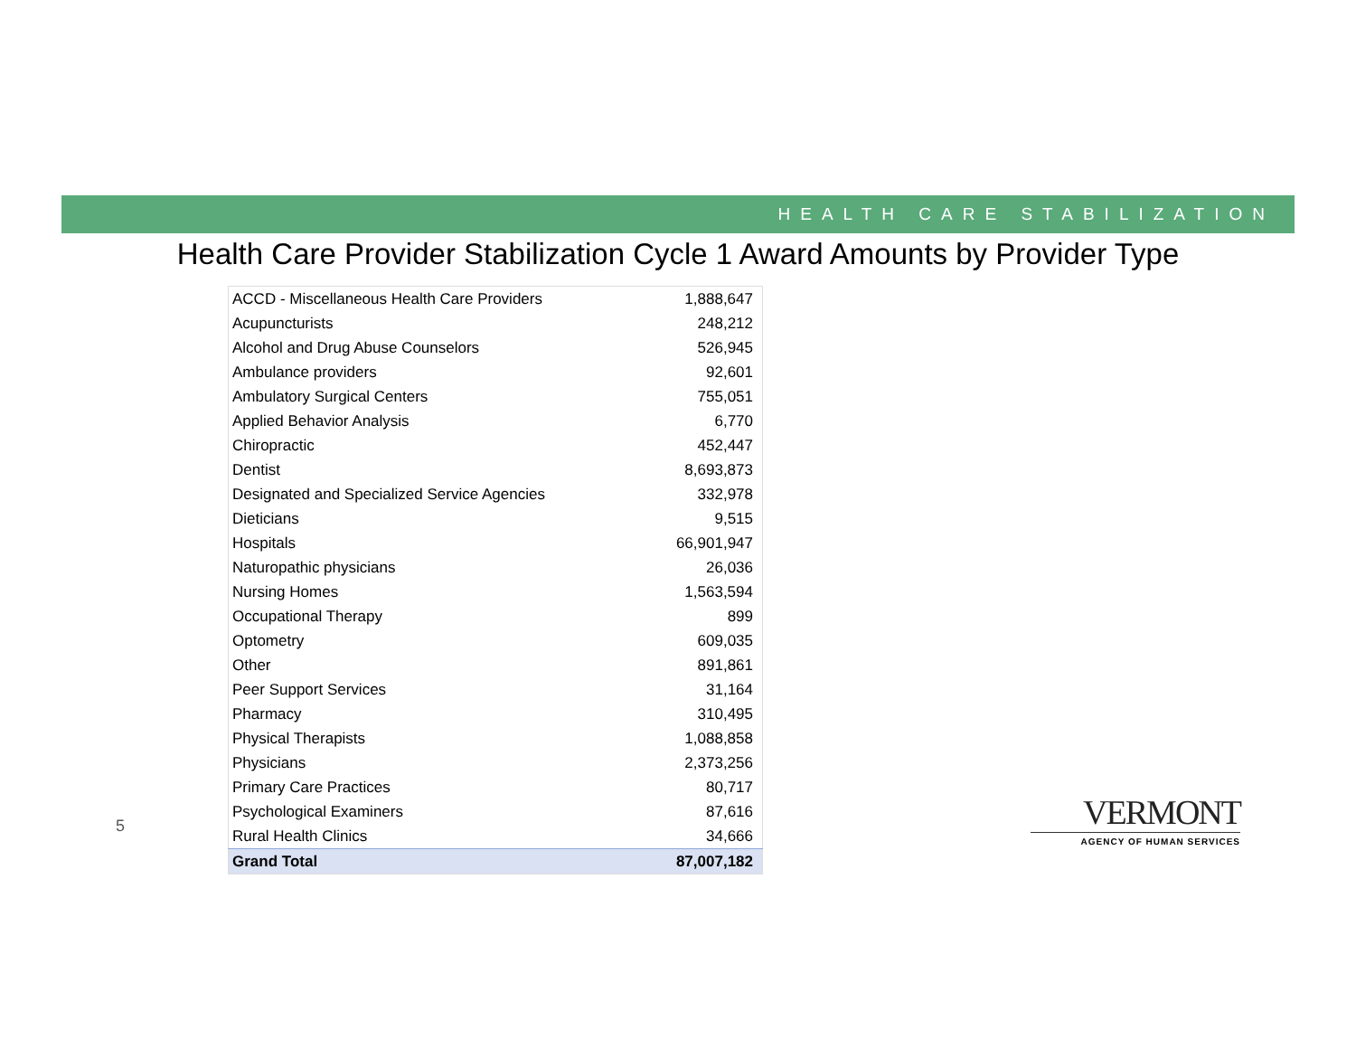HEALTH CARE STABILIZATION
Health Care Provider Stabilization Cycle 1 Award Amounts by Provider Type
| ACCD - Miscellaneous Health Care Providers | 1,888,647 |
| Acupuncturists | 248,212 |
| Alcohol and Drug Abuse Counselors | 526,945 |
| Ambulance providers | 92,601 |
| Ambulatory Surgical Centers | 755,051 |
| Applied Behavior Analysis | 6,770 |
| Chiropractic | 452,447 |
| Dentist | 8,693,873 |
| Designated and Specialized Service Agencies | 332,978 |
| Dieticians | 9,515 |
| Hospitals | 66,901,947 |
| Naturopathic physicians | 26,036 |
| Nursing Homes | 1,563,594 |
| Occupational Therapy | 899 |
| Optometry | 609,035 |
| Other | 891,861 |
| Peer Support Services | 31,164 |
| Pharmacy | 310,495 |
| Physical Therapists | 1,088,858 |
| Physicians | 2,373,256 |
| Primary Care Practices | 80,717 |
| Psychological Examiners | 87,616 |
| Rural Health Clinics | 34,666 |
| Grand Total | 87,007,182 |
5
VERMONT
AGENCY OF HUMAN SERVICES